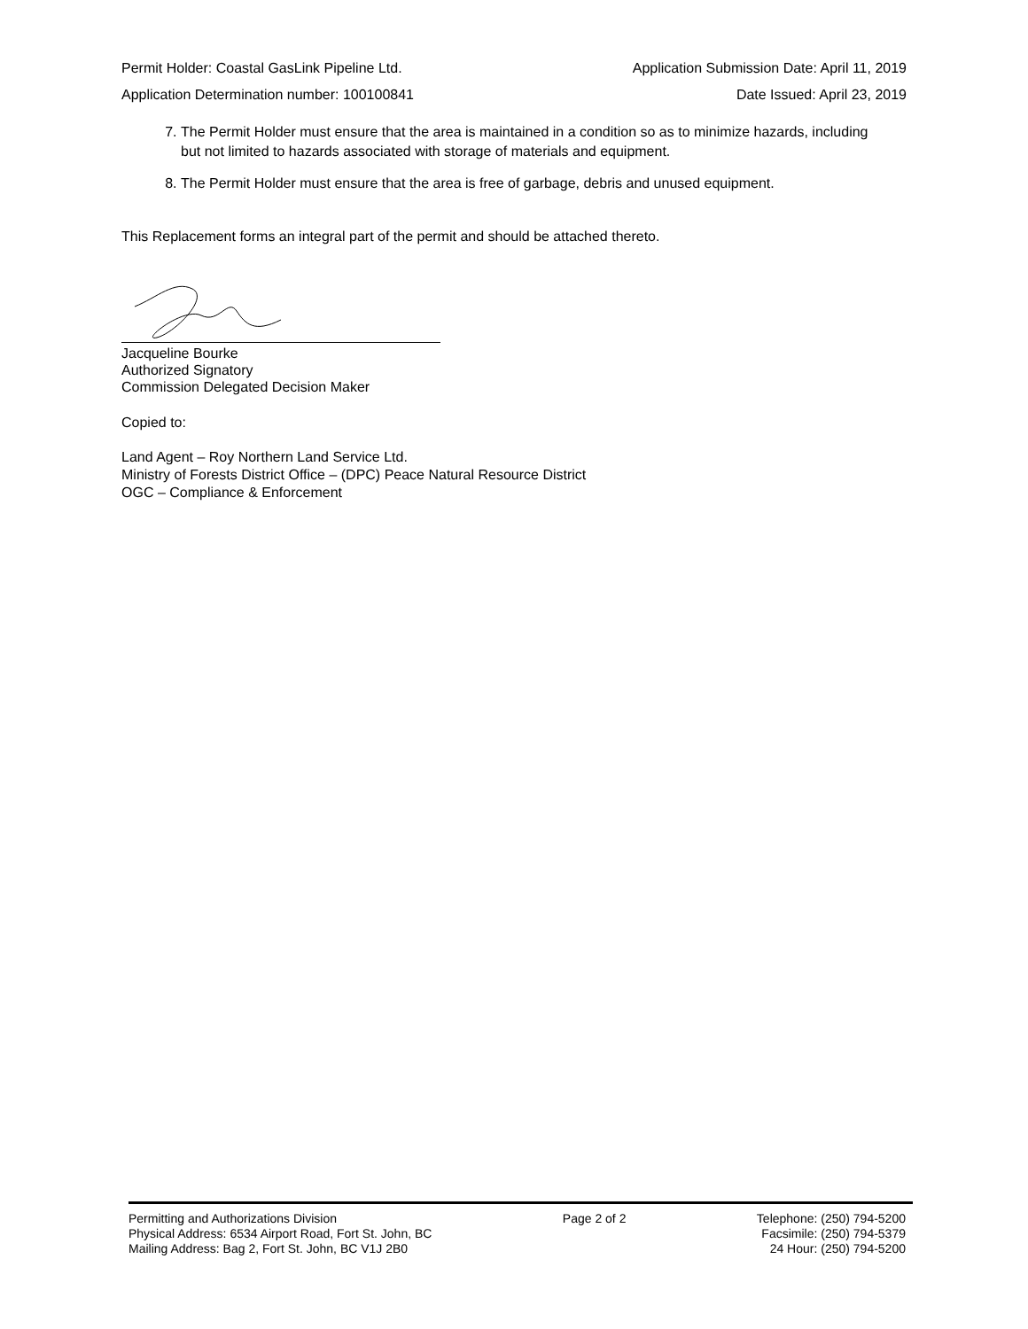Permit Holder: Coastal GasLink Pipeline Ltd. Application Submission Date: April 11, 2019
Application Determination number: 100100841 Date Issued: April 23, 2019
7. The Permit Holder must ensure that the area is maintained in a condition so as to minimize hazards, including but not limited to hazards associated with storage of materials and equipment.
8. The Permit Holder must ensure that the area is free of garbage, debris and unused equipment.
This Replacement forms an integral part of the permit and should be attached thereto.
Jacqueline Bourke
Authorized Signatory
Commission Delegated Decision Maker
Copied to:
Land Agent – Roy Northern Land Service Ltd.
Ministry of Forests District Office – (DPC) Peace Natural Resource District
OGC – Compliance & Enforcement
Permitting and Authorizations Division
Physical Address: 6534 Airport Road, Fort St. John, BC
Mailing Address: Bag 2, Fort St. John, BC V1J 2B0
Page 2 of 2 Telephone: (250) 794-5200
Facsimile: (250) 794-5379
24 Hour: (250) 794-5200